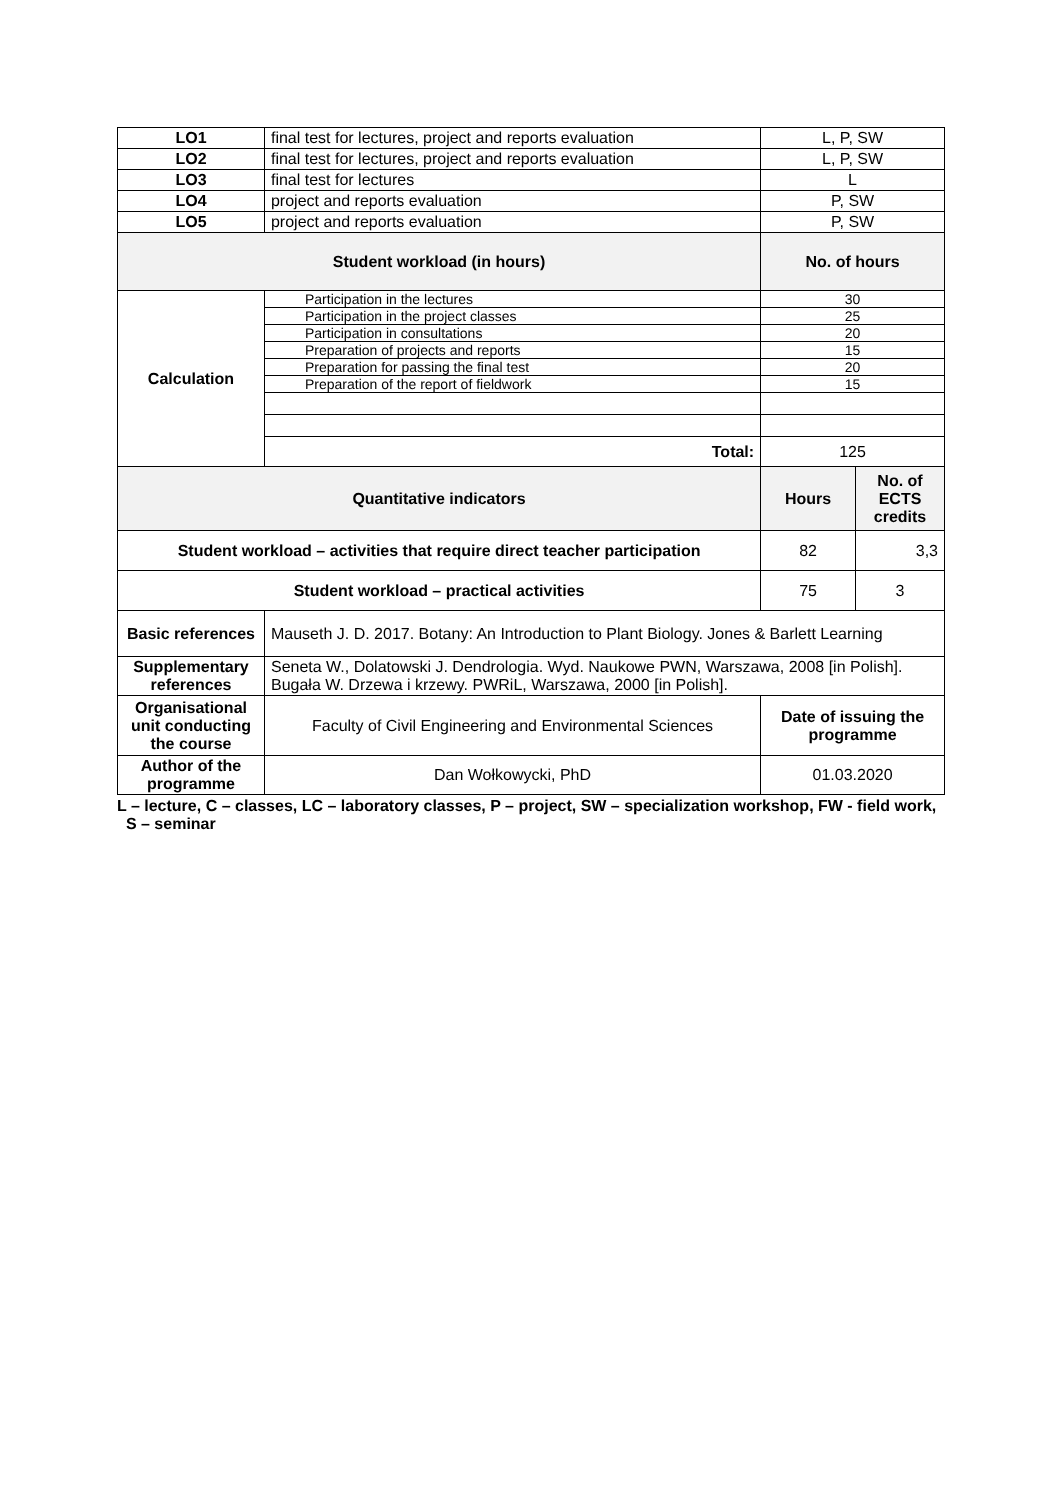| LO1 | final test for lectures, project and reports evaluation | L, P, SW | |
| LO2 | final test for lectures, project and reports evaluation | L, P, SW | |
| LO3 | final test for lectures | L | |
| LO4 | project and reports evaluation | P, SW | |
| LO5 | project and reports evaluation | P, SW | |
| Student workload (in hours) | | No. of hours | |
| Calculation | Participation in the lectures | 30 | |
| | Participation in the project classes | 25 | |
| | Participation in consultations | 20 | |
| | Preparation of projects and reports | 15 | |
| | Preparation for passing the final test | 20 | |
| | Preparation of the report of fieldwork | 15 | |
| | Total: | 125 | |
| Quantitative indicators | | Hours | No. of ECTS credits |
| Student workload – activities that require direct teacher participation | | 82 | 3,3 |
| Student workload – practical activities | | 75 | 3 |
| Basic references | Mauseth J. D. 2017. Botany: An Introduction to Plant Biology. Jones & Barlett Learning | | |
| Supplementary references | Seneta W., Dolatowski J. Dendrologia. Wyd. Naukowe PWN, Warszawa, 2008 [in Polish]. Bugała W. Drzewa i krzewy. PWRiL, Warszawa, 2000 [in Polish]. | | |
| Organisational unit conducting the course | Faculty of Civil Engineering and Environmental Sciences | Date of issuing the programme | |
| Author of the programme | Dan Wołkowycki, PhD | 01.03.2020 | |
L – lecture, C – classes, LC – laboratory classes, P – project, SW – specialization workshop, FW - field work,
S – seminar